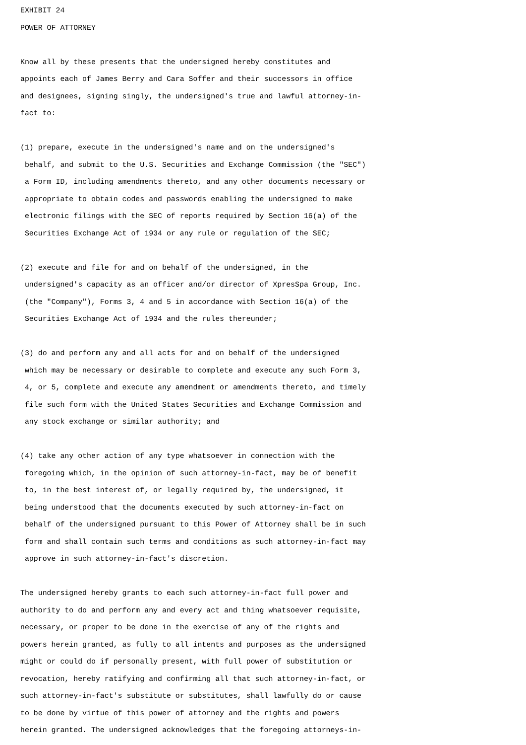EXHIBIT 24
POWER OF ATTORNEY

Know all by these presents that the undersigned hereby constitutes and
appoints each of James Berry and Cara Soffer and their successors in office
and designees, signing singly, the undersigned's true and lawful attorney-in-
fact to:

(1) prepare, execute in the undersigned's name and on the undersigned's
 behalf, and submit to the U.S. Securities and Exchange Commission (the "SEC")
 a Form ID, including amendments thereto, and any other documents necessary or
 appropriate to obtain codes and passwords enabling the undersigned to make
 electronic filings with the SEC of reports required by Section 16(a) of the
 Securities Exchange Act of 1934 or any rule or regulation of the SEC;

(2) execute and file for and on behalf of the undersigned, in the
 undersigned's capacity as an officer and/or director of XpresSpa Group, Inc.
 (the "Company"), Forms 3, 4 and 5 in accordance with Section 16(a) of the
 Securities Exchange Act of 1934 and the rules thereunder;

(3) do and perform any and all acts for and on behalf of the undersigned
 which may be necessary or desirable to complete and execute any such Form 3,
 4, or 5, complete and execute any amendment or amendments thereto, and timely
 file such form with the United States Securities and Exchange Commission and
 any stock exchange or similar authority; and

(4) take any other action of any type whatsoever in connection with the
 foregoing which, in the opinion of such attorney-in-fact, may be of benefit
 to, in the best interest of, or legally required by, the undersigned, it
 being understood that the documents executed by such attorney-in-fact on
 behalf of the undersigned pursuant to this Power of Attorney shall be in such
 form and shall contain such terms and conditions as such attorney-in-fact may
 approve in such attorney-in-fact's discretion.

The undersigned hereby grants to each such attorney-in-fact full power and
authority to do and perform any and every act and thing whatsoever requisite,
necessary, or proper to be done in the exercise of any of the rights and
powers herein granted, as fully to all intents and purposes as the undersigned
might or could do if personally present, with full power of substitution or
revocation, hereby ratifying and confirming all that such attorney-in-fact, or
such attorney-in-fact's substitute or substitutes, shall lawfully do or cause
to be done by virtue of this power of attorney and the rights and powers
herein granted. The undersigned acknowledges that the foregoing attorneys-in-